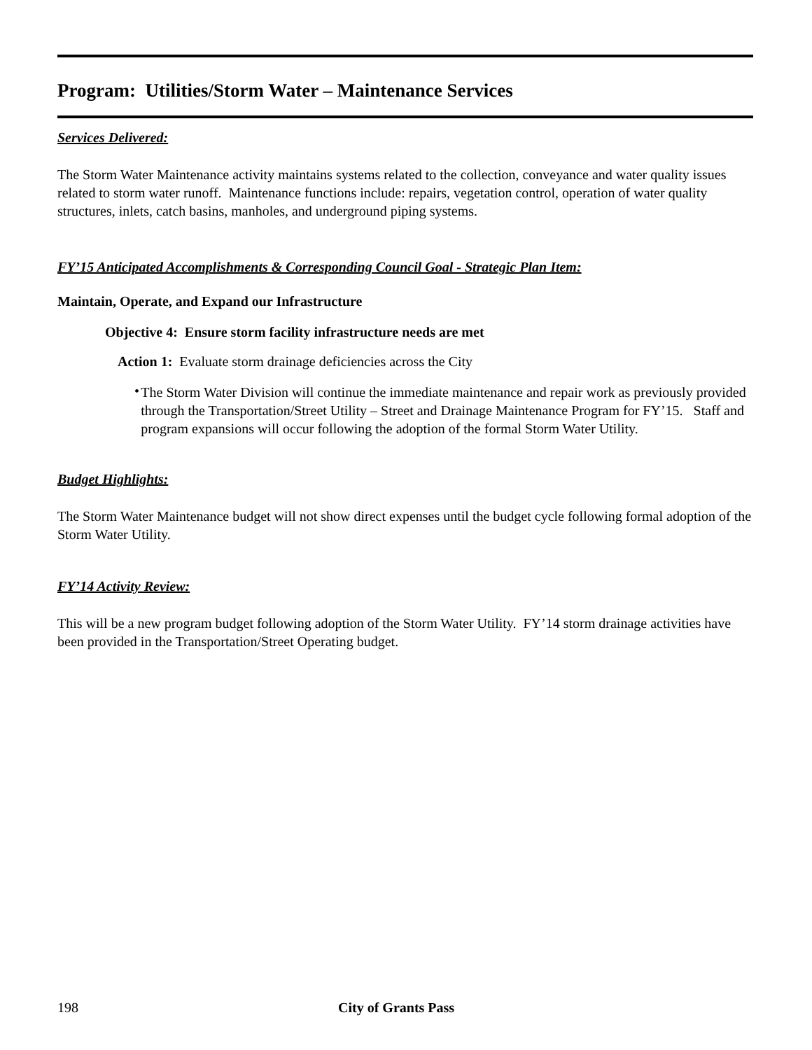Program: Utilities/Storm Water – Maintenance Services
Services Delivered:
The Storm Water Maintenance activity maintains systems related to the collection, conveyance and water quality issues related to storm water runoff. Maintenance functions include: repairs, vegetation control, operation of water quality structures, inlets, catch basins, manholes, and underground piping systems.
FY’15 Anticipated Accomplishments & Corresponding Council Goal - Strategic Plan Item:
Maintain, Operate, and Expand our Infrastructure
Objective 4: Ensure storm facility infrastructure needs are met
Action 1: Evaluate storm drainage deficiencies across the City
•
The Storm Water Division will continue the immediate maintenance and repair work as previously provided through the Transportation/Street Utility – Street and Drainage Maintenance Program for FY’15. Staff and program expansions will occur following the adoption of the formal Storm Water Utility.
Budget Highlights:
The Storm Water Maintenance budget will not show direct expenses until the budget cycle following formal adoption of the Storm Water Utility.
FY’14 Activity Review:
This will be a new program budget following adoption of the Storm Water Utility. FY’14 storm drainage activities have been provided in the Transportation/Street Operating budget.
198 City of Grants Pass